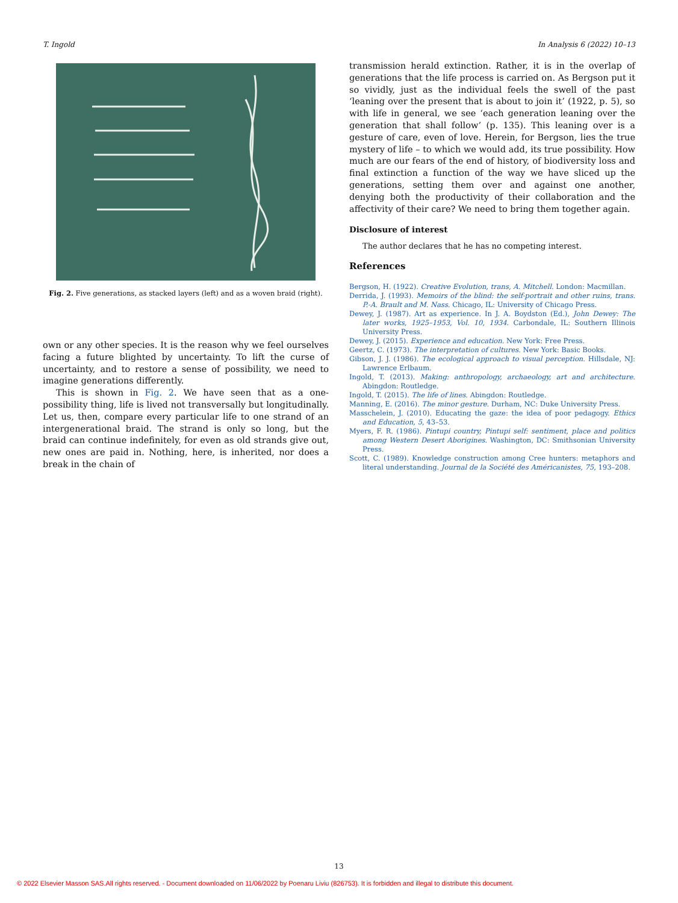T. Ingold In Analysis 6 (2022) 10–13
Fig. 2. Five generations, as stacked layers (left) and as a woven braid (right).
own or any other species. It is the reason why we feel ourselves facing a future blighted by uncertainty. To lift the curse of uncertainty, and to restore a sense of possibility, we need to imagine generations differently.
This is shown in Fig. 2. We have seen that as a one-possibility thing, life is lived not transversally but longitudinally. Let us, then, compare every particular life to one strand of an intergenerational braid. The strand is only so long, but the braid can continue indefinitely, for even as old strands give out, new ones are paid in. Nothing, here, is inherited, nor does a break in the chain of
transmission herald extinction. Rather, it is in the overlap of generations that the life process is carried on. As Bergson put it so vividly, just as the individual feels the swell of the past ‘leaning over the present that is about to join it’ (1922, p. 5), so with life in general, we see ‘each generation leaning over the generation that shall follow’ (p. 135). This leaning over is a gesture of care, even of love. Herein, for Bergson, lies the true mystery of life – to which we would add, its true possibility. How much are our fears of the end of history, of biodiversity loss and final extinction a function of the way we have sliced up the generations, setting them over and against one another, denying both the productivity of their collaboration and the affectivity of their care? We need to bring them together again.
Disclosure of interest
The author declares that he has no competing interest.
References
Bergson, H. (1922). Creative Evolution, trans, A. Mitchell. London: Macmillan.
Derrida, J. (1993). Memoirs of the blind: the self-portrait and other ruins, trans. P.-A. Brault and M. Nass. Chicago, IL: University of Chicago Press.
Dewey, J. (1987). Art as experience. In J. A. Boydston (Ed.), John Dewey: The later works, 1925–1953, Vol. 10, 1934. Carbondale, IL: Southern Illinois University Press.
Dewey, J. (2015). Experience and education. New York: Free Press.
Geertz, C. (1973). The interpretation of cultures. New York: Basic Books.
Gibson, J. J. (1986). The ecological approach to visual perception. Hillsdale, NJ: Lawrence Erlbaum.
Ingold, T. (2013). Making: anthropology, archaeology, art and architecture. Abingdon: Routledge.
Ingold, T. (2015). The life of lines. Abingdon: Routledge.
Manning, E. (2016). The minor gesture. Durham, NC: Duke University Press.
Masschelein, J. (2010). Educating the gaze: the idea of poor pedagogy. Ethics and Education, 5, 43–53.
Myers, F. R. (1986). Pintupi country, Pintupi self: sentiment, place and politics among Western Desert Aborigines. Washington, DC: Smithsonian University Press.
Scott, C. (1989). Knowledge construction among Cree hunters: metaphors and literal understanding. Journal de la Société des Américanistes, 75, 193–208.
13
© 2022 Elsevier Masson SAS.All rights reserved. - Document downloaded on 11/06/2022 by Poenaru Liviu (826753). It is forbidden and illegal to distribute this document.